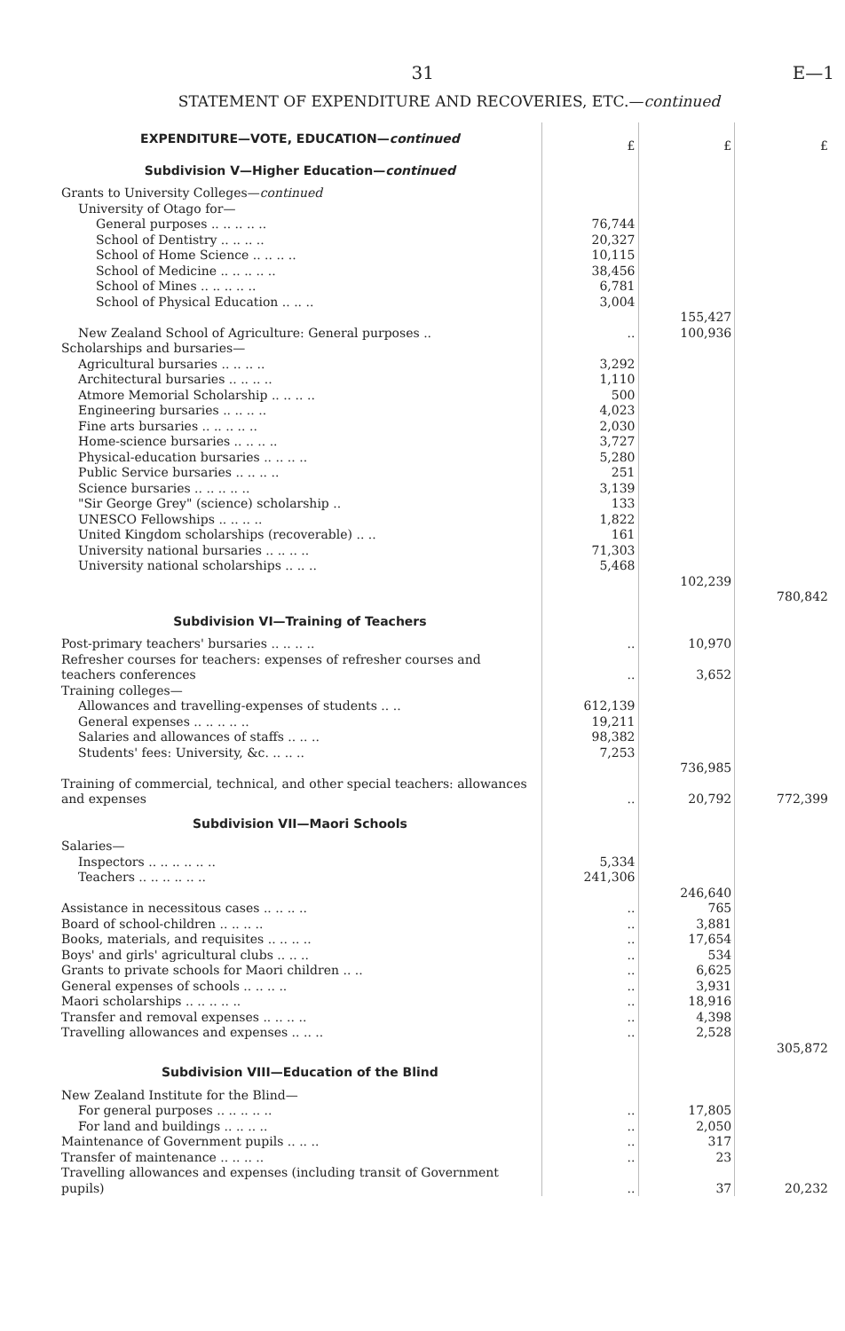31 E—1
STATEMENT OF EXPENDITURE AND RECOVERIES, ETC.—continued
| EXPENDITURE—VOTE, EDUCATION— continued | £ | £ | £ |
| Subdivision V—Higher Education— continued | | | |
| Grants to University Colleges— continued | | | |
| University of Otago for— | | | |
| General purposes .. .. .. .. .. | 76,744 | | |
| School of Dentistry .. .. .. .. | 20,327 | | |
| School of Home Science .. .. .. .. | 10,115 | | |
| School of Medicine .. .. .. .. .. | 38,456 | | |
| School of Mines .. .. .. .. .. | 6,781 | | |
| School of Physical Education .. .. .. | 3,004 | | |
| | | 155,427 | |
| New Zealand School of Agriculture: General purposes .. | .. | 100,936 | |
| Scholarships and bursaries— | | | |
| Agricultural bursaries .. .. .. .. | 3,292 | | |
| Architectural bursaries .. .. .. .. | 1,110 | | |
| Atmore Memorial Scholarship .. .. .. .. | 500 | | |
| Engineering bursaries .. .. .. .. | 4,023 | | |
| Fine arts bursaries .. .. .. .. .. | 2,030 | | |
| Home-science bursaries .. .. .. .. | 3,727 | | |
| Physical-education bursaries .. .. .. .. | 5,280 | | |
| Public Service bursaries .. .. .. .. | 251 | | |
| Science bursaries .. .. .. .. .. | 3,139 | | |
| "Sir George Grey" (science) scholarship .. | 133 | | |
| UNESCO Fellowships .. .. .. .. | 1,822 | | |
| United Kingdom scholarships (recoverable) .. .. | 161 | | |
| University national bursaries .. .. .. .. | 71,303 | | |
| University national scholarships .. .. .. | 5,468 | | |
| | | 102,239 | |
| | | | 780,842 |
| Subdivision VI—Training of Teachers | | | |
| Post-primary teachers' bursaries .. .. .. .. | .. | 10,970 | |
| Refresher courses for teachers: expenses of refresher courses and teachers conferences | .. | 3,652 | |
| Training colleges— | | | |
| Allowances and travelling-expenses of students .. .. | 612,139 | | |
| General expenses .. .. .. .. .. | 19,211 | | |
| Salaries and allowances of staffs .. .. .. | 98,382 | | |
| Students' fees: University, &c. .. .. .. | 7,253 | | |
| | | 736,985 | |
| Training of commercial, technical, and other special teachers: allowances and expenses | .. | 20,792 | 772,399 |
| Subdivision VII—Maori Schools | | | |
| Salaries— | | | |
| Inspectors .. .. .. .. .. .. | 5,334 | | |
| Teachers .. .. .. .. .. .. | 241,306 | | |
| | | 246,640 | |
| Assistance in necessitous cases .. .. .. .. | .. | 765 | |
| Board of school-children .. .. .. .. | .. | 3,881 | |
| Books, materials, and requisites .. .. .. .. | .. | 17,654 | |
| Boys' and girls' agricultural clubs .. .. .. | .. | 534 | |
| Grants to private schools for Maori children .. .. | .. | 6,625 | |
| General expenses of schools .. .. .. .. | .. | 3,931 | |
| Maori scholarships .. .. .. .. .. | .. | 18,916 | |
| Transfer and removal expenses .. .. .. .. | .. | 4,398 | |
| Travelling allowances and expenses .. .. .. | .. | 2,528 | |
| | | | 305,872 |
| Subdivision VIII—Education of the Blind | | | |
| New Zealand Institute for the Blind— | | | |
| For general purposes .. .. .. .. .. | .. | 17,805 | |
| For land and buildings .. .. .. .. | .. | 2,050 | |
| Maintenance of Government pupils .. .. .. | .. | 317 | |
| Transfer of maintenance .. .. .. .. | .. | 23 | |
| Travelling allowances and expenses (including transit of Government pupils) | .. | 37 | 20,232 |